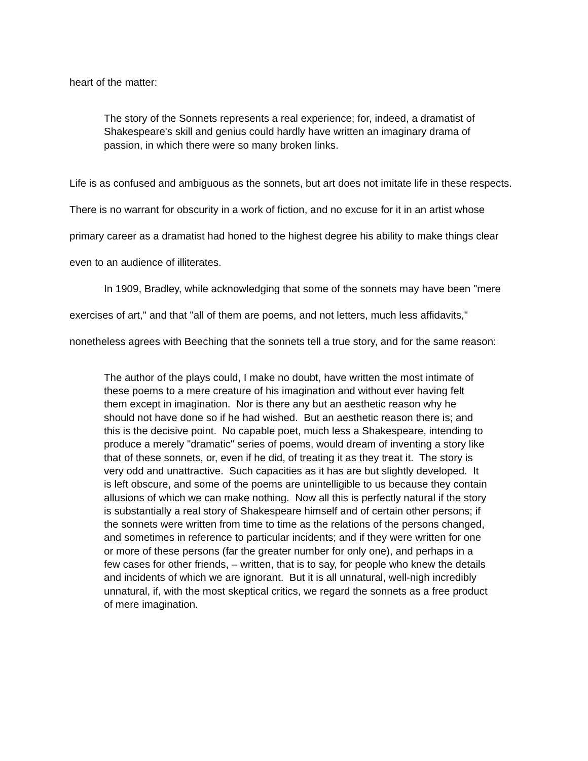heart of the matter:
The story of the Sonnets represents a real experience; for, indeed, a dramatist of Shakespeare's skill and genius could hardly have written an imaginary drama of passion, in which there were so many broken links.
Life is as confused and ambiguous as the sonnets, but art does not imitate life in these respects. There is no warrant for obscurity in a work of fiction, and no excuse for it in an artist whose primary career as a dramatist had honed to the highest degree his ability to make things clear even to an audience of illiterates.
In 1909, Bradley, while acknowledging that some of the sonnets may have been "mere exercises of art," and that "all of them are poems, and not letters, much less affidavits," nonetheless agrees with Beeching that the sonnets tell a true story, and for the same reason:
The author of the plays could, I make no doubt, have written the most intimate of these poems to a mere creature of his imagination and without ever having felt them except in imagination. Nor is there any but an aesthetic reason why he should not have done so if he had wished. But an aesthetic reason there is; and this is the decisive point. No capable poet, much less a Shakespeare, intending to produce a merely "dramatic" series of poems, would dream of inventing a story like that of these sonnets, or, even if he did, of treating it as they treat it. The story is very odd and unattractive. Such capacities as it has are but slightly developed. It is left obscure, and some of the poems are unintelligible to us because they contain allusions of which we can make nothing. Now all this is perfectly natural if the story is substantially a real story of Shakespeare himself and of certain other persons; if the sonnets were written from time to time as the relations of the persons changed, and sometimes in reference to particular incidents; and if they were written for one or more of these persons (far the greater number for only one), and perhaps in a few cases for other friends, – written, that is to say, for people who knew the details and incidents of which we are ignorant. But it is all unnatural, well-nigh incredibly unnatural, if, with the most skeptical critics, we regard the sonnets as a free product of mere imagination.